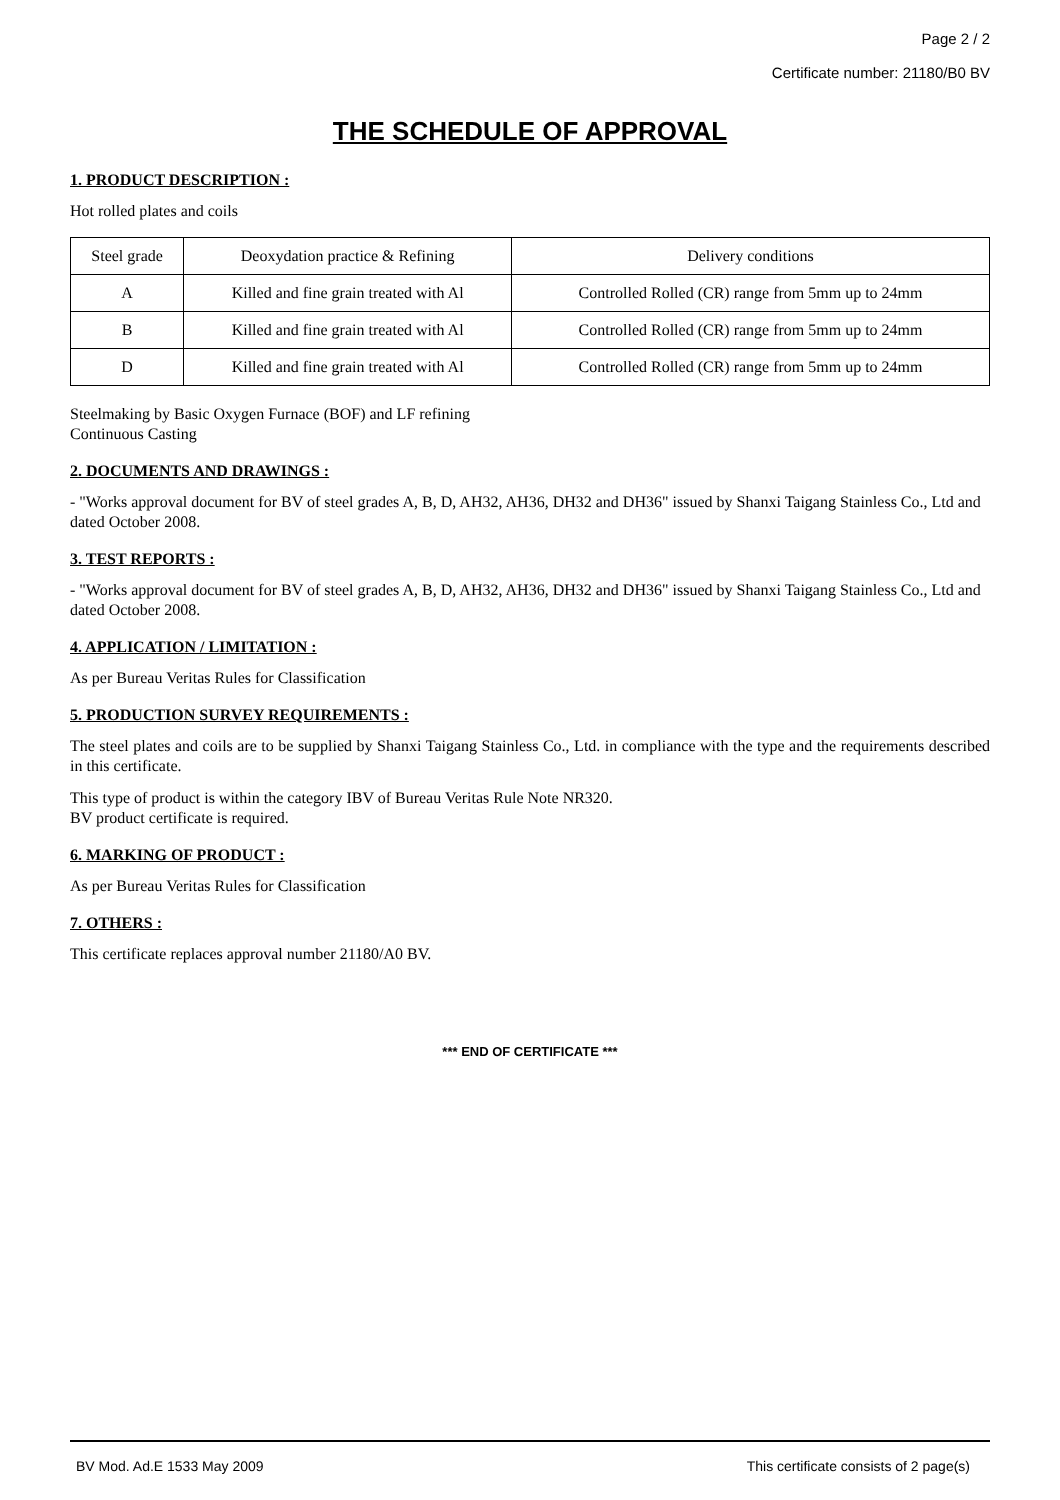Page 2 / 2
Certificate number: 21180/B0 BV
THE SCHEDULE OF APPROVAL
1. PRODUCT DESCRIPTION :
Hot rolled plates and coils
| Steel grade | Deoxydation practice & Refining | Delivery conditions |
| --- | --- | --- |
| A | Killed and fine grain treated with Al | Controlled Rolled (CR) range from 5mm up to 24mm |
| B | Killed and fine grain treated with Al | Controlled Rolled (CR) range from 5mm up to 24mm |
| D | Killed and fine grain treated with Al | Controlled Rolled (CR) range from 5mm up to 24mm |
Steelmaking by Basic Oxygen Furnace (BOF) and LF refining
Continuous Casting
2. DOCUMENTS AND DRAWINGS :
- "Works approval document for BV of steel grades A, B, D, AH32, AH36, DH32 and DH36" issued by Shanxi Taigang Stainless Co., Ltd and dated October 2008.
3. TEST REPORTS :
- "Works approval document for BV of steel grades A, B, D, AH32, AH36, DH32 and DH36" issued by Shanxi Taigang Stainless Co., Ltd and dated October 2008.
4. APPLICATION / LIMITATION :
As per Bureau Veritas Rules for Classification
5. PRODUCTION SURVEY REQUIREMENTS :
The steel plates and coils are to be supplied by Shanxi Taigang Stainless Co., Ltd. in compliance with the type and the requirements described in this certificate.
This type of product is within the category IBV of Bureau Veritas Rule Note NR320.
BV product certificate is required.
6. MARKING OF PRODUCT :
As per Bureau Veritas Rules for Classification
7. OTHERS :
This certificate replaces approval number 21180/A0 BV.
*** END OF CERTIFICATE ***
BV Mod. Ad.E 1533 May 2009 This certificate consists of 2 page(s)